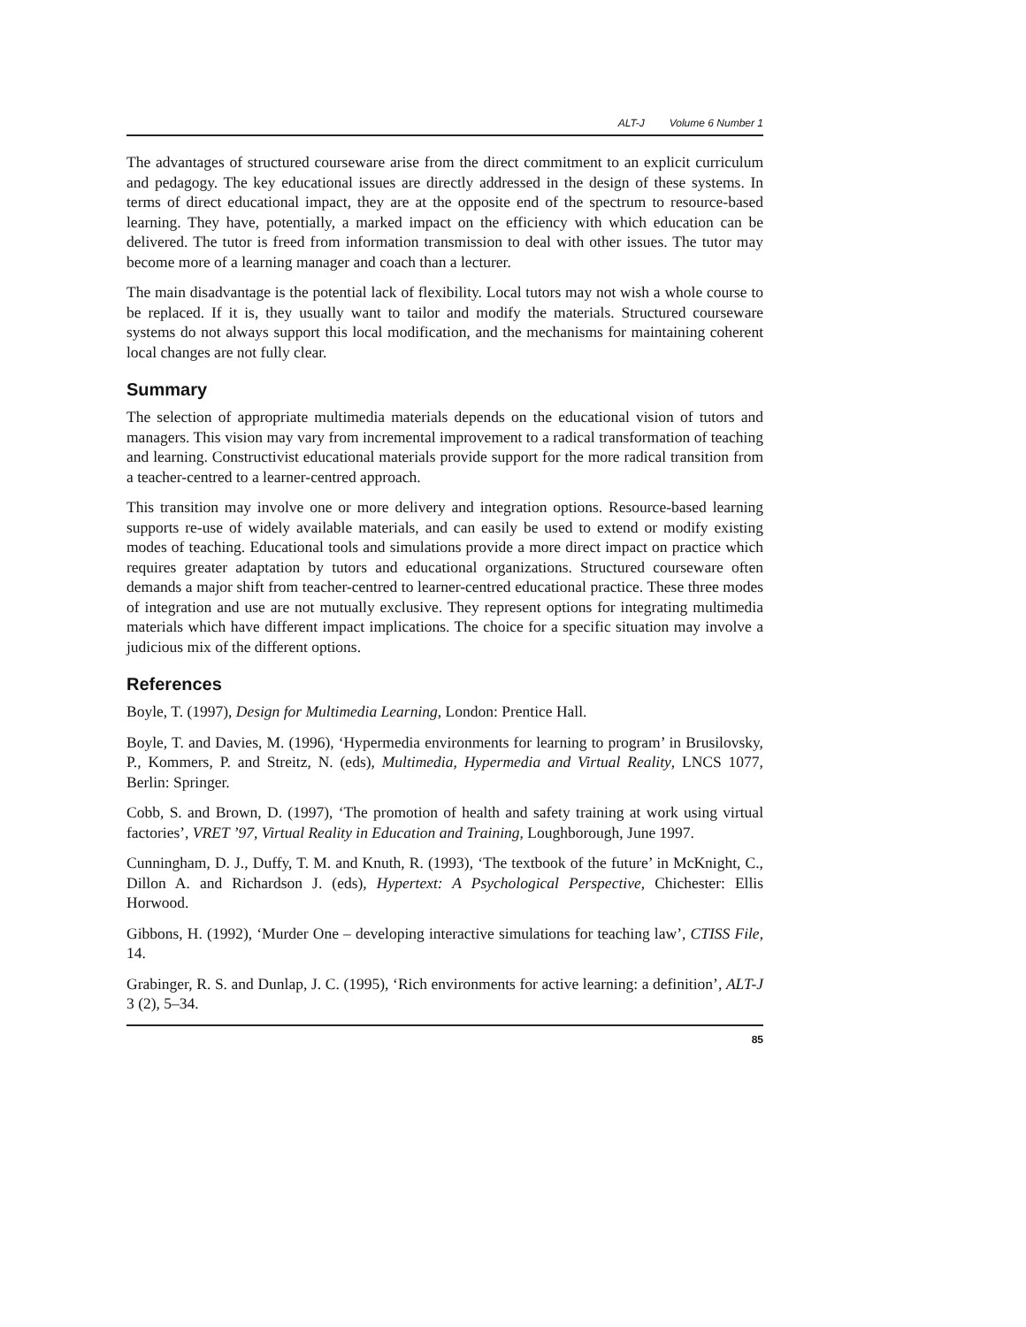ALT-J Volume 6 Number 1
The advantages of structured courseware arise from the direct commitment to an explicit curriculum and pedagogy. The key educational issues are directly addressed in the design of these systems. In terms of direct educational impact, they are at the opposite end of the spectrum to resource-based learning. They have, potentially, a marked impact on the efficiency with which education can be delivered. The tutor is freed from information transmission to deal with other issues. The tutor may become more of a learning manager and coach than a lecturer.
The main disadvantage is the potential lack of flexibility. Local tutors may not wish a whole course to be replaced. If it is, they usually want to tailor and modify the materials. Structured courseware systems do not always support this local modification, and the mechanisms for maintaining coherent local changes are not fully clear.
Summary
The selection of appropriate multimedia materials depends on the educational vision of tutors and managers. This vision may vary from incremental improvement to a radical transformation of teaching and learning. Constructivist educational materials provide support for the more radical transition from a teacher-centred to a learner-centred approach.
This transition may involve one or more delivery and integration options. Resource-based learning supports re-use of widely available materials, and can easily be used to extend or modify existing modes of teaching. Educational tools and simulations provide a more direct impact on practice which requires greater adaptation by tutors and educational organizations. Structured courseware often demands a major shift from teacher-centred to learner-centred educational practice. These three modes of integration and use are not mutually exclusive. They represent options for integrating multimedia materials which have different impact implications. The choice for a specific situation may involve a judicious mix of the different options.
References
Boyle, T. (1997), Design for Multimedia Learning, London: Prentice Hall.
Boyle, T. and Davies, M. (1996), ‘Hypermedia environments for learning to program’ in Brusilovsky, P., Kommers, P. and Streitz, N. (eds), Multimedia, Hypermedia and Virtual Reality, LNCS 1077, Berlin: Springer.
Cobb, S. and Brown, D. (1997), ‘The promotion of health and safety training at work using virtual factories’, VRET ’97, Virtual Reality in Education and Training, Loughborough, June 1997.
Cunningham, D. J., Duffy, T. M. and Knuth, R. (1993), ‘The textbook of the future’ in McKnight, C., Dillon A. and Richardson J. (eds), Hypertext: A Psychological Perspective, Chichester: Ellis Horwood.
Gibbons, H. (1992), ‘Murder One – developing interactive simulations for teaching law’, CTISS File, 14.
Grabinger, R. S. and Dunlap, J. C. (1995), ‘Rich environments for active learning: a definition’, ALT-J 3 (2), 5–34.
85